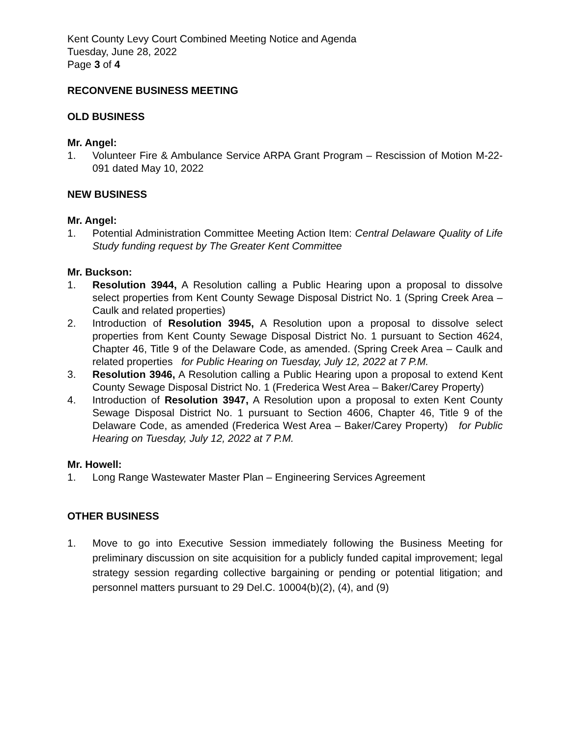Kent County Levy Court Combined Meeting Notice and Agenda
Tuesday, June 28, 2022
Page 3 of 4
RECONVENE BUSINESS MEETING
OLD BUSINESS
Mr. Angel:
1. Volunteer Fire & Ambulance Service ARPA Grant Program – Rescission of Motion M-22-091 dated May 10, 2022
NEW BUSINESS
Mr. Angel:
1. Potential Administration Committee Meeting Action Item: Central Delaware Quality of Life Study funding request by The Greater Kent Committee
Mr. Buckson:
1. Resolution 3944, A Resolution calling a Public Hearing upon a proposal to dissolve select properties from Kent County Sewage Disposal District No. 1 (Spring Creek Area – Caulk and related properties)
2. Introduction of Resolution 3945, A Resolution upon a proposal to dissolve select properties from Kent County Sewage Disposal District No. 1 pursuant to Section 4624, Chapter 46, Title 9 of the Delaware Code, as amended. (Spring Creek Area – Caulk and related properties for Public Hearing on Tuesday, July 12, 2022 at 7 P.M.
3. Resolution 3946, A Resolution calling a Public Hearing upon a proposal to extend Kent County Sewage Disposal District No. 1 (Frederica West Area – Baker/Carey Property)
4. Introduction of Resolution 3947, A Resolution upon a proposal to exten Kent County Sewage Disposal District No. 1 pursuant to Section 4606, Chapter 46, Title 9 of the Delaware Code, as amended (Frederica West Area – Baker/Carey Property) for Public Hearing on Tuesday, July 12, 2022 at 7 P.M.
Mr. Howell:
1. Long Range Wastewater Master Plan – Engineering Services Agreement
OTHER BUSINESS
1. Move to go into Executive Session immediately following the Business Meeting for preliminary discussion on site acquisition for a publicly funded capital improvement; legal strategy session regarding collective bargaining or pending or potential litigation; and personnel matters pursuant to 29 Del.C. 10004(b)(2), (4), and (9)